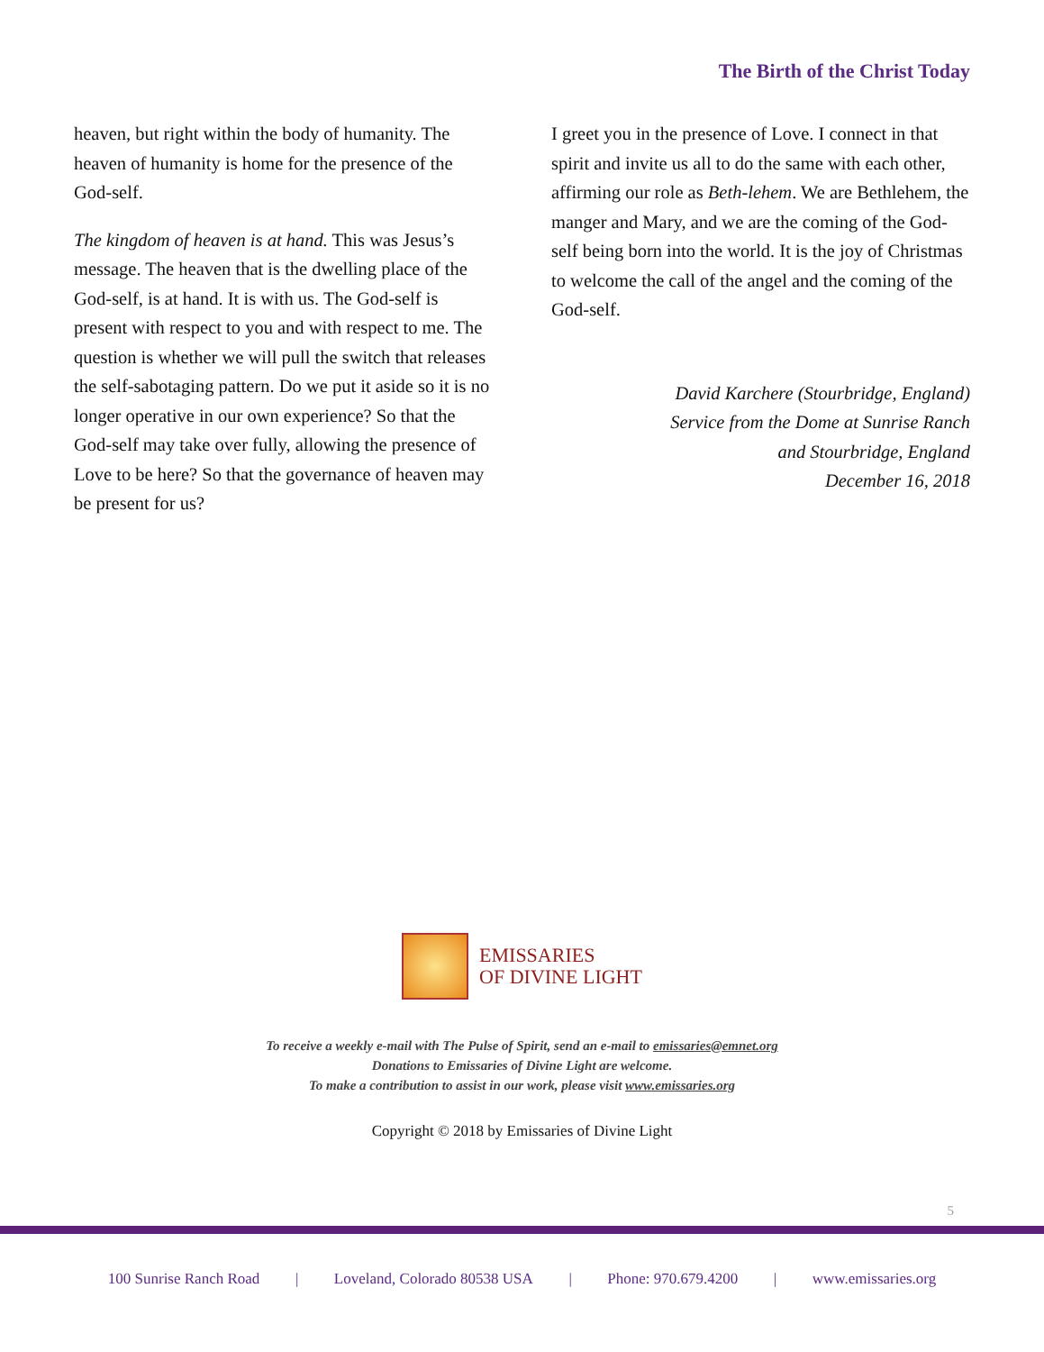The Birth of the Christ Today
heaven, but right within the body of humanity. The heaven of humanity is home for the presence of the God-self.
The kingdom of heaven is at hand. This was Jesus’s message. The heaven that is the dwelling place of the God-self, is at hand. It is with us. The God-self is present with respect to you and with respect to me. The question is whether we will pull the switch that releases the self-sabotaging pattern. Do we put it aside so it is no longer operative in our own experience? So that the God-self may take over fully, allowing the presence of Love to be here? So that the governance of heaven may be present for us?
I greet you in the presence of Love. I connect in that spirit and invite us all to do the same with each other, affirming our role as Beth-lehem. We are Bethlehem, the manger and Mary, and we are the coming of the God-self being born into the world. It is the joy of Christmas to welcome the call of the angel and the coming of the God-self.
David Karchere (Stourbridge, England)
Service from the Dome at Sunrise Ranch
and Stourbridge, England
December 16, 2018
EMISSARIES
OF DIVINE LIGHT
To receive a weekly e-mail with The Pulse of Spirit, send an e-mail to emissaries@emnet.org
Donations to Emissaries of Divine Light are welcome.
To make a contribution to assist in our work, please visit www.emissaries.org
Copyright © 2018 by Emissaries of Divine Light
5
100 Sunrise Ranch Road | Loveland, Colorado 80538 USA | Phone: 970.679.4200 | www.emissaries.org